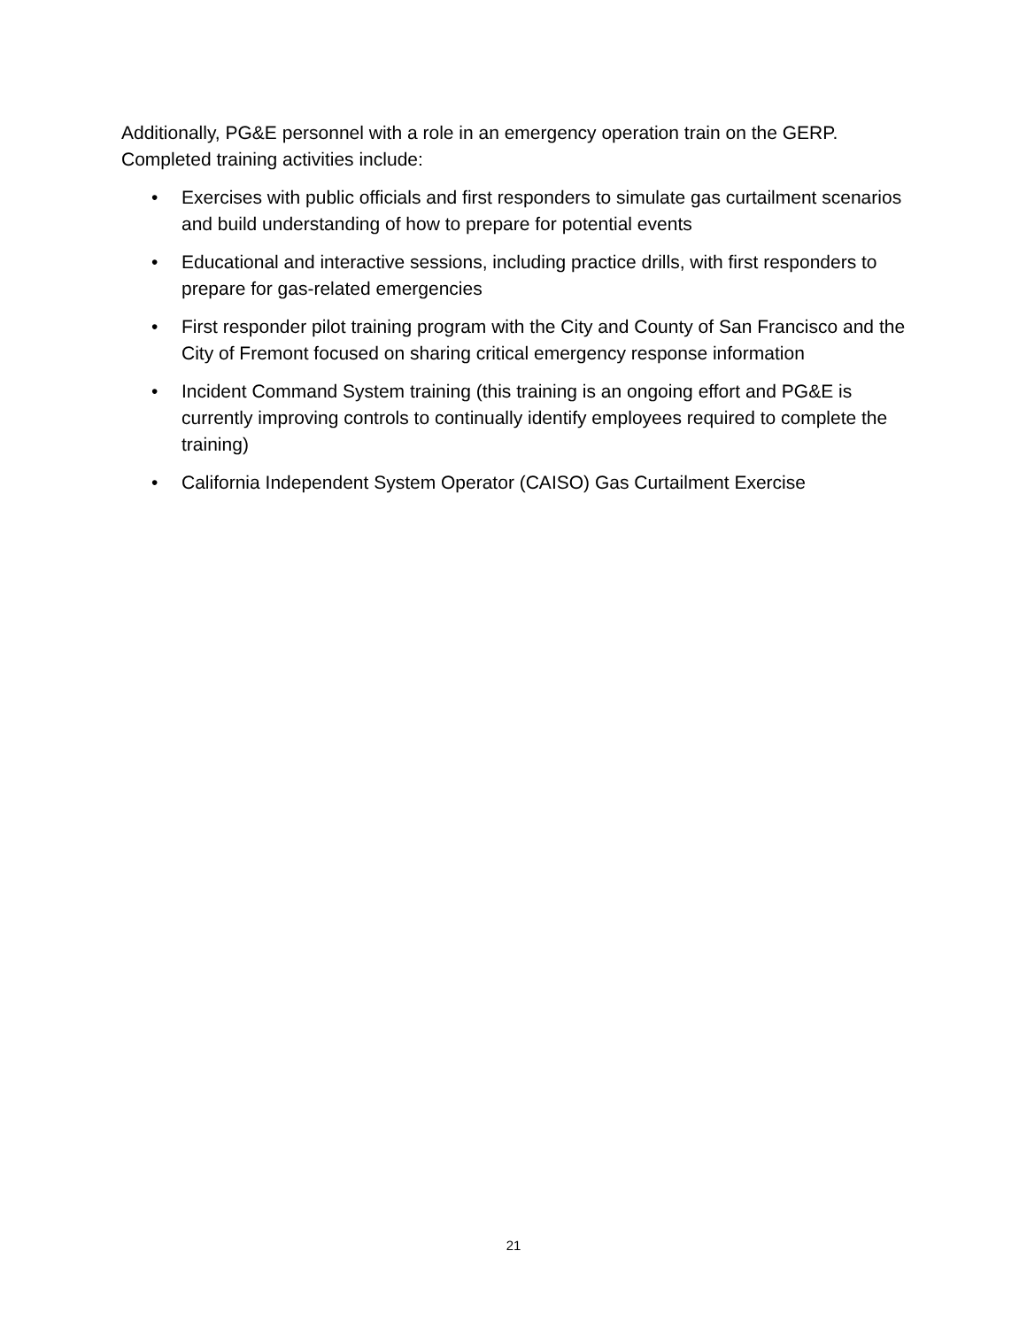Additionally, PG&E personnel with a role in an emergency operation train on the GERP. Completed training activities include:
• Exercises with public officials and first responders to simulate gas curtailment scenarios and build understanding of how to prepare for potential events
• Educational and interactive sessions, including practice drills, with first responders to prepare for gas-related emergencies
• First responder pilot training program with the City and County of San Francisco and the City of Fremont focused on sharing critical emergency response information
• Incident Command System training (this training is an ongoing effort and PG&E is currently improving controls to continually identify employees required to complete the training)
• California Independent System Operator (CAISO) Gas Curtailment Exercise
21